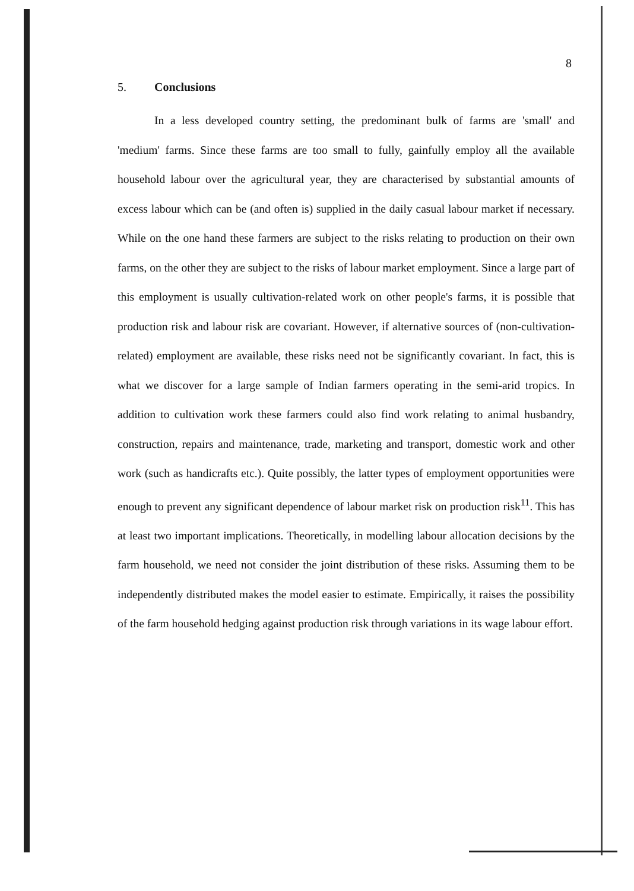8
5. Conclusions
In a less developed country setting, the predominant bulk of farms are 'small' and 'medium' farms. Since these farms are too small to fully, gainfully employ all the available household labour over the agricultural year, they are characterised by substantial amounts of excess labour which can be (and often is) supplied in the daily casual labour market if necessary. While on the one hand these farmers are subject to the risks relating to production on their own farms, on the other they are subject to the risks of labour market employment. Since a large part of this employment is usually cultivation-related work on other people's farms, it is possible that production risk and labour risk are covariant. However, if alternative sources of (non-cultivation-related) employment are available, these risks need not be significantly covariant. In fact, this is what we discover for a large sample of Indian farmers operating in the semi-arid tropics. In addition to cultivation work these farmers could also find work relating to animal husbandry, construction, repairs and maintenance, trade, marketing and transport, domestic work and other work (such as handicrafts etc.). Quite possibly, the latter types of employment opportunities were enough to prevent any significant dependence of labour market risk on production risk<sup>11</sup>. This has at least two important implications. Theoretically, in modelling labour allocation decisions by the farm household, we need not consider the joint distribution of these risks. Assuming them to be independently distributed makes the model easier to estimate. Empirically, it raises the possibility of the farm household hedging against production risk through variations in its wage labour effort.